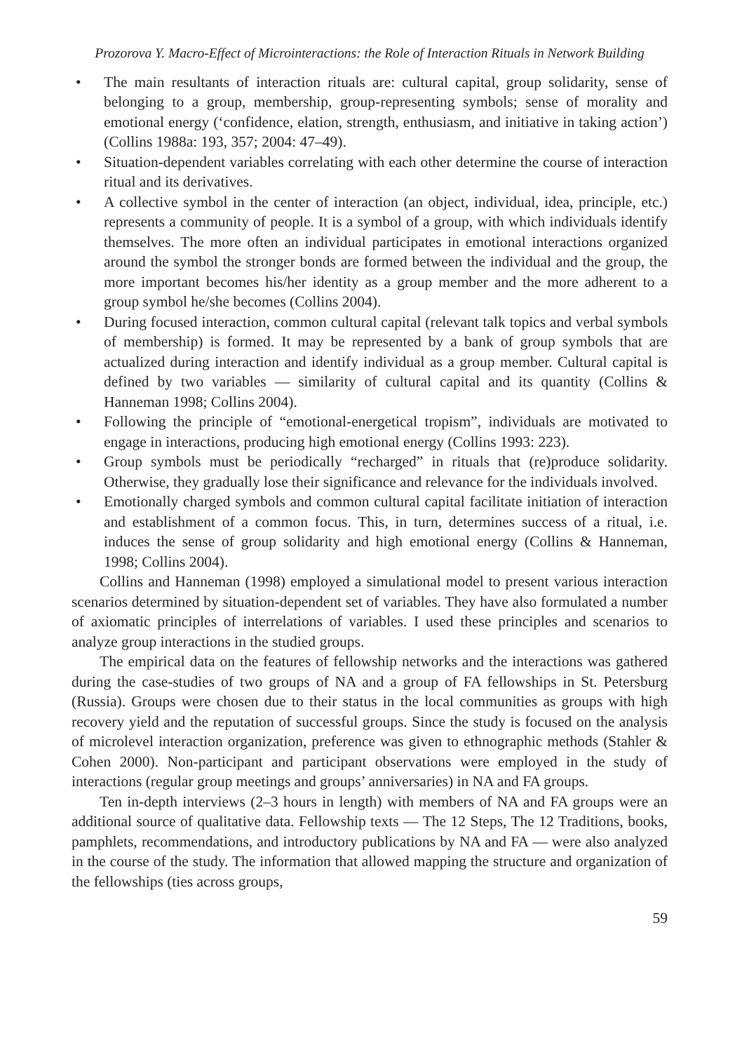Prozorova Y. Macro-Effect of Microinteractions: the Role of Interaction Rituals in Network Building
• The main resultants of interaction rituals are: cultural capital, group solidarity, sense of belonging to a group, membership, group-representing symbols; sense of morality and emotional energy (‘confidence, elation, strength, enthusiasm, and initiative in taking action’) (Collins 1988a: 193, 357; 2004: 47–49).
• Situation-dependent variables correlating with each other determine the course of interaction ritual and its derivatives.
• A collective symbol in the center of interaction (an object, individual, idea, principle, etc.) represents a community of people. It is a symbol of a group, with which individuals identify themselves. The more often an individual participates in emotional interactions organized around the symbol the stronger bonds are formed between the individual and the group, the more important becomes his/her identity as a group member and the more adherent to a group symbol he/she becomes (Collins 2004).
• During focused interaction, common cultural capital (relevant talk topics and verbal symbols of membership) is formed. It may be represented by a bank of group symbols that are actualized during interaction and identify individual as a group member. Cultural capital is defined by two variables — similarity of cultural capital and its quantity (Collins & Hanneman 1998; Collins 2004).
• Following the principle of “emotional-energetical tropism”, individuals are motivated to engage in interactions, producing high emotional energy (Collins 1993: 223).
• Group symbols must be periodically “recharged” in rituals that (re)produce solidarity. Otherwise, they gradually lose their significance and relevance for the individuals involved.
• Emotionally charged symbols and common cultural capital facilitate initiation of interaction and establishment of a common focus. This, in turn, determines success of a ritual, i.e. induces the sense of group solidarity and high emotional energy (Collins & Hanneman, 1998; Collins 2004).
Collins and Hanneman (1998) employed a simulational model to present various interaction scenarios determined by situation-dependent set of variables. They have also formulated a number of axiomatic principles of interrelations of variables. I used these principles and scenarios to analyze group interactions in the studied groups.
The empirical data on the features of fellowship networks and the interactions was gathered during the case-studies of two groups of NA and a group of FA fellowships in St. Petersburg (Russia). Groups were chosen due to their status in the local communities as groups with high recovery yield and the reputation of successful groups. Since the study is focused on the analysis of microlevel interaction organization, preference was given to ethnographic methods (Stahler & Cohen 2000). Non-participant and participant observations were employed in the study of interactions (regular group meetings and groups’ anniversaries) in NA and FA groups.
Ten in-depth interviews (2–3 hours in length) with members of NA and FA groups were an additional source of qualitative data. Fellowship texts — The 12 Steps, The 12 Traditions, books, pamphlets, recommendations, and introductory publications by NA and FA — were also analyzed in the course of the study. The information that allowed mapping the structure and organization of the fellowships (ties across groups,
59